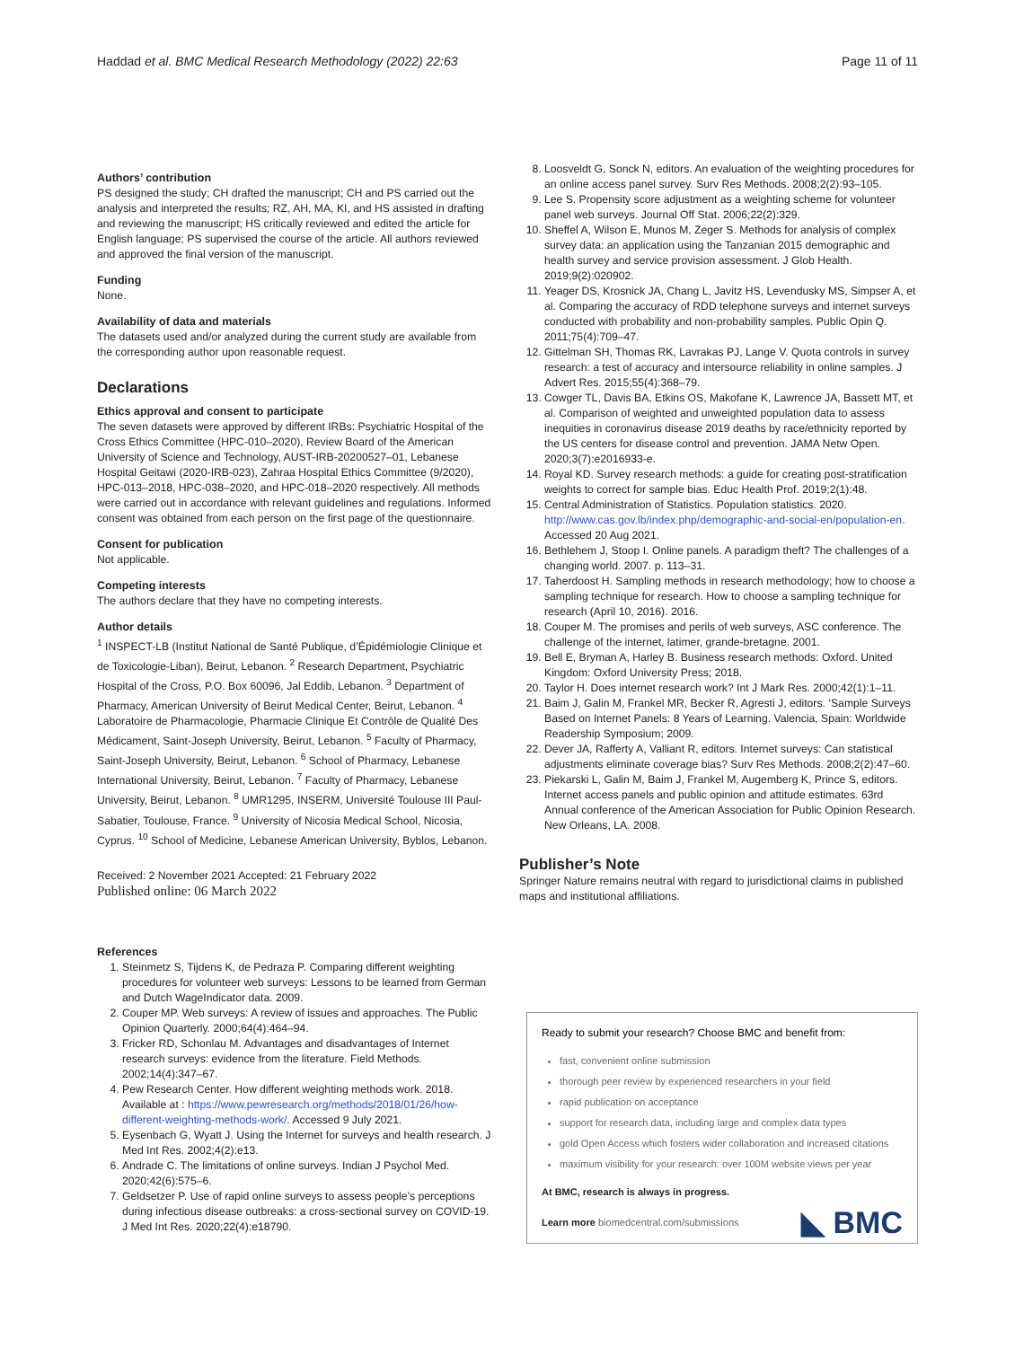Haddad et al. BMC Medical Research Methodology (2022) 22:63 Page 11 of 11
Authors’ contribution
PS designed the study; CH drafted the manuscript; CH and PS carried out the analysis and interpreted the results; RZ, AH, MA, KI, and HS assisted in drafting and reviewing the manuscript; HS critically reviewed and edited the article for English language; PS supervised the course of the article. All authors reviewed and approved the final version of the manuscript.
Funding
None.
Availability of data and materials
The datasets used and/or analyzed during the current study are available from the corresponding author upon reasonable request.
Declarations
Ethics approval and consent to participate
The seven datasets were approved by different IRBs: Psychiatric Hospital of the Cross Ethics Committee (HPC-010–2020), Review Board of the American University of Science and Technology, AUST-IRB-20200527–01, Lebanese Hospital Geitawi (2020-IRB-023), Zahraa Hospital Ethics Committee (9/2020), HPC-013–2018, HPC-038–2020, and HPC-018–2020 respectively. All methods were carried out in accordance with relevant guidelines and regulations. Informed consent was obtained from each person on the first page of the questionnaire.
Consent for publication
Not applicable.
Competing interests
The authors declare that they have no competing interests.
Author details
<sup>1</sup> INSPECT-LB (Institut National de Santé Publique, d’Épidémiologie Clinique et de Toxicologie-Liban), Beirut, Lebanon. <sup>2</sup> Research Department, Psychiatric Hospital of the Cross, P.O. Box 60096, Jal Eddib, Lebanon. <sup>3</sup> Department of Pharmacy, American University of Beirut Medical Center, Beirut, Lebanon. <sup>4</sup> Laboratoire de Pharmacologie, Pharmacie Clinique Et Contrôle de Qualité Des Médicament, Saint-Joseph University, Beirut, Lebanon. <sup>5</sup> Faculty of Pharmacy, Saint-Joseph University, Beirut, Lebanon. <sup>6</sup> School of Pharmacy, Lebanese International University, Beirut, Lebanon. <sup>7</sup> Faculty of Pharmacy, Lebanese University, Beirut, Lebanon. <sup>8</sup> UMR1295, INSERM, Université Toulouse III Paul-Sabatier, Toulouse, France. <sup>9</sup> University of Nicosia Medical School, Nicosia, Cyprus. <sup>10</sup> School of Medicine, Lebanese American University, Byblos, Lebanon.
Received: 2 November 2021 Accepted: 21 February 2022
Published online: 06 March 2022
References
1. Steinmetz S, Tijdens K, de Pedraza P. Comparing different weighting procedures for volunteer web surveys: Lessons to be learned from German and Dutch WageIndicator data. 2009.
2. Couper MP. Web surveys: A review of issues and approaches. The Public Opinion Quarterly. 2000;64(4):464–94.
3. Fricker RD, Schonlau M. Advantages and disadvantages of Internet research surveys: evidence from the literature. Field Methods. 2002;14(4):347–67.
4. Pew Research Center. How different weighting methods work. 2018. Available at : https://www.pewresearch.org/methods/2018/01/26/how-different-weighting-methods-work/. Accessed 9 July 2021.
5. Eysenbach G, Wyatt J. Using the Internet for surveys and health research. J Med Int Res. 2002;4(2):e13.
6. Andrade C. The limitations of online surveys. Indian J Psychol Med. 2020;42(6):575–6.
7. Geldsetzer P. Use of rapid online surveys to assess people’s perceptions during infectious disease outbreaks: a cross-sectional survey on COVID-19. J Med Int Res. 2020;22(4):e18790.
8. Loosveldt G, Sonck N, editors. An evaluation of the weighting procedures for an online access panel survey. Surv Res Methods. 2008;2(2):93–105.
9. Lee S. Propensity score adjustment as a weighting scheme for volunteer panel web surveys. Journal Off Stat. 2006;22(2):329.
10. Sheffel A, Wilson E, Munos M, Zeger S. Methods for analysis of complex survey data: an application using the Tanzanian 2015 demographic and health survey and service provision assessment. J Glob Health. 2019;9(2):020902.
11. Yeager DS, Krosnick JA, Chang L, Javitz HS, Levendusky MS, Simpser A, et al. Comparing the accuracy of RDD telephone surveys and internet surveys conducted with probability and non-probability samples. Public Opin Q. 2011;75(4):709–47.
12. Gittelman SH, Thomas RK, Lavrakas PJ, Lange V. Quota controls in survey research: a test of accuracy and intersource reliability in online samples. J Advert Res. 2015;55(4):368–79.
13. Cowger TL, Davis BA, Etkins OS, Makofane K, Lawrence JA, Bassett MT, et al. Comparison of weighted and unweighted population data to assess inequities in coronavirus disease 2019 deaths by race/ethnicity reported by the US centers for disease control and prevention. JAMA Netw Open. 2020;3(7):e2016933-e.
14. Royal KD. Survey research methods: a guide for creating post-stratification weights to correct for sample bias. Educ Health Prof. 2019;2(1):48.
15. Central Administration of Statistics. Population statistics. 2020. http://www.cas.gov.lb/index.php/demographic-and-social-en/population-en. Accessed 20 Aug 2021.
16. Bethlehem J, Stoop I. Online panels. A paradigm theft? The challenges of a changing world. 2007. p. 113–31.
17. Taherdoost H. Sampling methods in research methodology; how to choose a sampling technique for research. How to choose a sampling technique for research (April 10, 2016). 2016.
18. Couper M. The promises and perils of web surveys, ASC conference. The challenge of the internet, latimer, grande-bretagne. 2001.
19. Bell E, Bryman A, Harley B. Business research methods: Oxford. United Kingdom: Oxford University Press; 2018.
20. Taylor H. Does internet research work? Int J Mark Res. 2000;42(1):1–11.
21. Baim J, Galin M, Frankel MR, Becker R, Agresti J, editors. ‘Sample Surveys Based on Internet Panels: 8 Years of Learning. Valencia, Spain: Worldwide Readership Symposium; 2009.
22. Dever JA, Rafferty A, Valliant R, editors. Internet surveys: Can statistical adjustments eliminate coverage bias? Surv Res Methods. 2008;2(2):47–60.
23. Piekarski L, Galin M, Baim J, Frankel M, Augemberg K, Prince S, editors. Internet access panels and public opinion and attitude estimates. 63rd Annual conference of the American Association for Public Opinion Research. New Orleans, LA. 2008.
Publisher’s Note
Springer Nature remains neutral with regard to jurisdictional claims in published maps and institutional affiliations.
Ready to submit your research? Choose BMC and benefit from:
fast, convenient online submission
thorough peer review by experienced researchers in your field
rapid publication on acceptance
support for research data, including large and complex data types
gold Open Access which fosters wider collaboration and increased citations
maximum visibility for your research: over 100M website views per year
At BMC, research is always in progress.
Learn more biomedcentral.com/submissions
◣ BMC